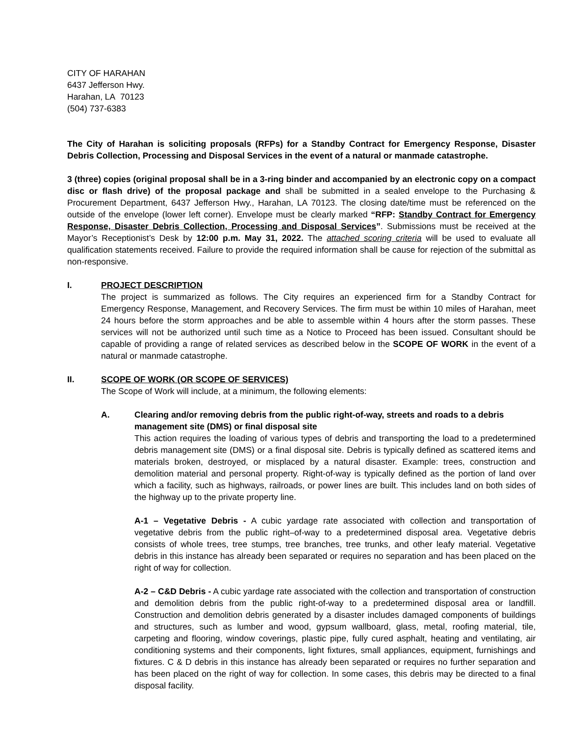CITY OF HARAHAN
6437 Jefferson Hwy.
Harahan, LA 70123
(504) 737-6383
The City of Harahan is soliciting proposals (RFPs) for a Standby Contract for Emergency Response, Disaster Debris Collection, Processing and Disposal Services in the event of a natural or manmade catastrophe.
3 (three) copies (original proposal shall be in a 3-ring binder and accompanied by an electronic copy on a compact disc or flash drive) of the proposal package and shall be submitted in a sealed envelope to the Purchasing & Procurement Department, 6437 Jefferson Hwy., Harahan, LA 70123. The closing date/time must be referenced on the outside of the envelope (lower left corner). Envelope must be clearly marked “RFP: Standby Contract for Emergency Response, Disaster Debris Collection, Processing and Disposal Services”. Submissions must be received at the Mayor’s Receptionist’s Desk by 12:00 p.m. May 31, 2022. The attached scoring criteria will be used to evaluate all qualification statements received. Failure to provide the required information shall be cause for rejection of the submittal as non-responsive.
I. PROJECT DESCRIPTION
The project is summarized as follows. The City requires an experienced firm for a Standby Contract for Emergency Response, Management, and Recovery Services. The firm must be within 10 miles of Harahan, meet 24 hours before the storm approaches and be able to assemble within 4 hours after the storm passes. These services will not be authorized until such time as a Notice to Proceed has been issued. Consultant should be capable of providing a range of related services as described below in the SCOPE OF WORK in the event of a natural or manmade catastrophe.
II. SCOPE OF WORK (OR SCOPE OF SERVICES)
The Scope of Work will include, at a minimum, the following elements:
A. Clearing and/or removing debris from the public right-of-way, streets and roads to a debris management site (DMS) or final disposal site
This action requires the loading of various types of debris and transporting the load to a predetermined debris management site (DMS) or a final disposal site. Debris is typically defined as scattered items and materials broken, destroyed, or misplaced by a natural disaster. Example: trees, construction and demolition material and personal property. Right-of-way is typically defined as the portion of land over which a facility, such as highways, railroads, or power lines are built. This includes land on both sides of the highway up to the private property line.
A-1 – Vegetative Debris - A cubic yardage rate associated with collection and transportation of vegetative debris from the public right–of-way to a predetermined disposal area. Vegetative debris consists of whole trees, tree stumps, tree branches, tree trunks, and other leafy material. Vegetative debris in this instance has already been separated or requires no separation and has been placed on the right of way for collection.
A-2 – C&D Debris - A cubic yardage rate associated with the collection and transportation of construction and demolition debris from the public right-of-way to a predetermined disposal area or landfill. Construction and demolition debris generated by a disaster includes damaged components of buildings and structures, such as lumber and wood, gypsum wallboard, glass, metal, roofing material, tile, carpeting and flooring, window coverings, plastic pipe, fully cured asphalt, heating and ventilating, air conditioning systems and their components, light fixtures, small appliances, equipment, furnishings and fixtures. C & D debris in this instance has already been separated or requires no further separation and has been placed on the right of way for collection. In some cases, this debris may be directed to a final disposal facility.